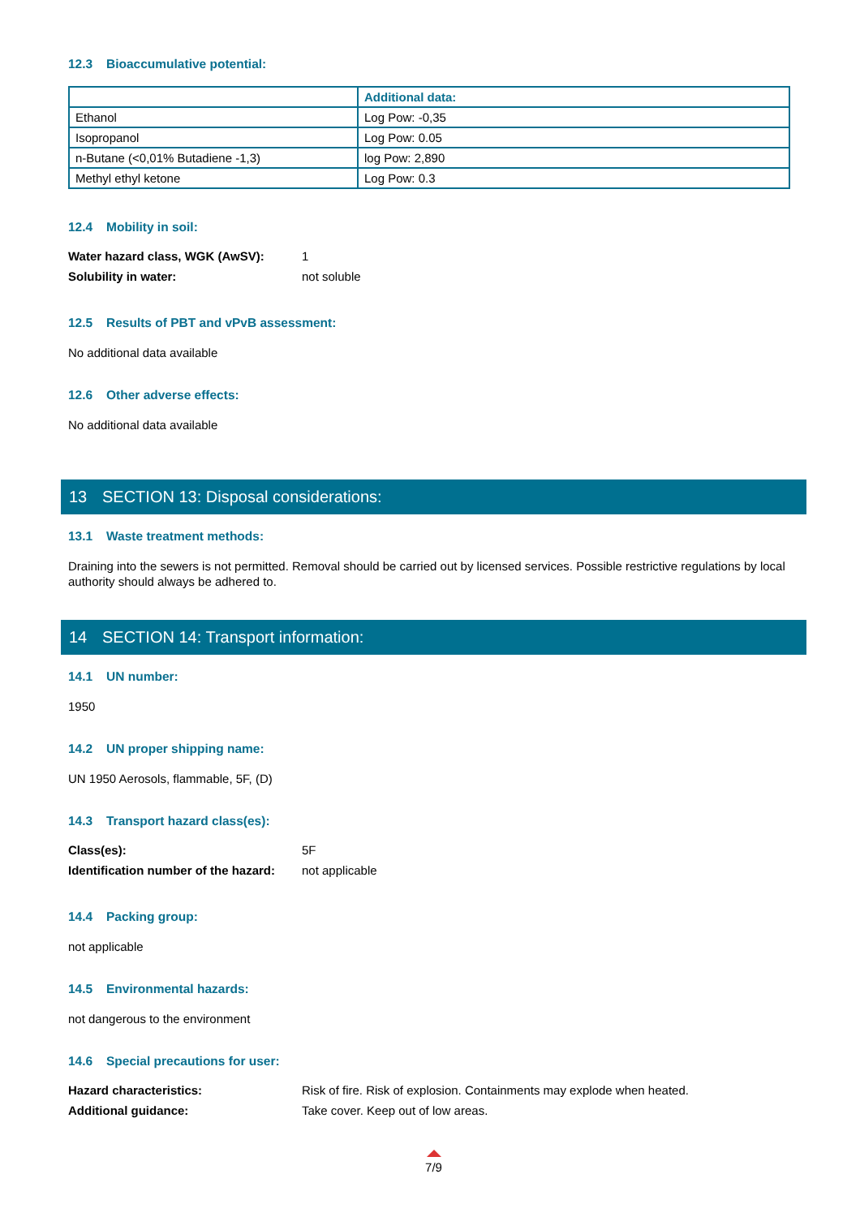12.3 Bioaccumulative potential:
| | Additional data: |
| --- | --- |
| Ethanol | Log Pow: -0,35 |
| Isopropanol | Log Pow: 0.05 |
| n-Butane (<0,01% Butadiene -1,3) | log Pow: 2,890 |
| Methyl ethyl ketone | Log Pow: 0.3 |
12.4 Mobility in soil:
Water hazard class, WGK (AwSV):
1
Solubility in water:
not soluble
12.5 Results of PBT and vPvB assessment:
No additional data available
12.6 Other adverse effects:
No additional data available
13 SECTION 13: Disposal considerations:
13.1 Waste treatment methods:
Draining into the sewers is not permitted. Removal should be carried out by licensed services. Possible restrictive regulations by local authority should always be adhered to.
14 SECTION 14: Transport information:
14.1 UN number:
1950
14.2 UN proper shipping name:
UN 1950 Aerosols, flammable, 5F, (D)
14.3 Transport hazard class(es):
Class(es):
5F
Identification number of the hazard:
not applicable
14.4 Packing group:
not applicable
14.5 Environmental hazards:
not dangerous to the environment
14.6 Special precautions for user:
Hazard characteristics:
Risk of fire. Risk of explosion. Containments may explode when heated.
Additional guidance:
Take cover. Keep out of low areas.
7/9